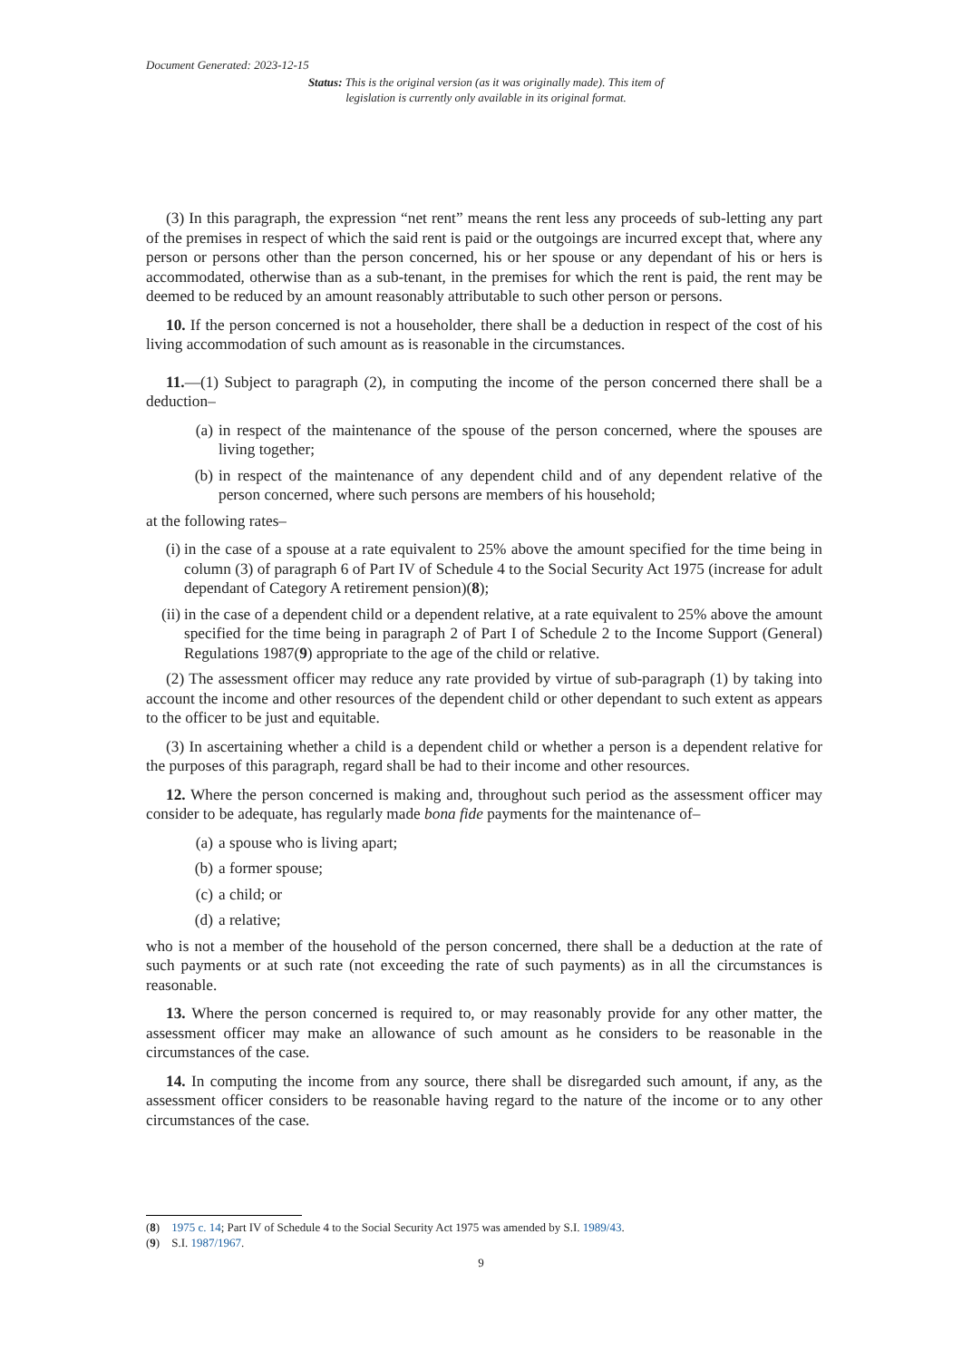Document Generated: 2023-12-15
Status: This is the original version (as it was originally made). This item of legislation is currently only available in its original format.
(3) In this paragraph, the expression “net rent” means the rent less any proceeds of sub-letting any part of the premises in respect of which the said rent is paid or the outgoings are incurred except that, where any person or persons other than the person concerned, his or her spouse or any dependant of his or hers is accommodated, otherwise than as a sub-tenant, in the premises for which the rent is paid, the rent may be deemed to be reduced by an amount reasonably attributable to such other person or persons.
10. If the person concerned is not a householder, there shall be a deduction in respect of the cost of his living accommodation of such amount as is reasonable in the circumstances.
11.—(1) Subject to paragraph (2), in computing the income of the person concerned there shall be a deduction–
(a) in respect of the maintenance of the spouse of the person concerned, where the spouses are living together;
(b) in respect of the maintenance of any dependent child and of any dependent relative of the person concerned, where such persons are members of his household;
at the following rates–
(i) in the case of a spouse at a rate equivalent to 25% above the amount specified for the time being in column (3) of paragraph 6 of Part IV of Schedule 4 to the Social Security Act 1975 (increase for adult dependant of Category A retirement pension)(8);
(ii) in the case of a dependent child or a dependent relative, at a rate equivalent to 25% above the amount specified for the time being in paragraph 2 of Part I of Schedule 2 to the Income Support (General) Regulations 1987(9) appropriate to the age of the child or relative.
(2) The assessment officer may reduce any rate provided by virtue of sub-paragraph (1) by taking into account the income and other resources of the dependent child or other dependant to such extent as appears to the officer to be just and equitable.
(3) In ascertaining whether a child is a dependent child or whether a person is a dependent relative for the purposes of this paragraph, regard shall be had to their income and other resources.
12. Where the person concerned is making and, throughout such period as the assessment officer may consider to be adequate, has regularly made bona fide payments for the maintenance of–
(a) a spouse who is living apart;
(b) a former spouse;
(c) a child; or
(d) a relative;
who is not a member of the household of the person concerned, there shall be a deduction at the rate of such payments or at such rate (not exceeding the rate of such payments) as in all the circumstances is reasonable.
13. Where the person concerned is required to, or may reasonably provide for any other matter, the assessment officer may make an allowance of such amount as he considers to be reasonable in the circumstances of the case.
14. In computing the income from any source, there shall be disregarded such amount, if any, as the assessment officer considers to be reasonable having regard to the nature of the income or to any other circumstances of the case.
(8) 1975 c. 14; Part IV of Schedule 4 to the Social Security Act 1975 was amended by S.I. 1989/43.
(9) S.I. 1987/1967.
9